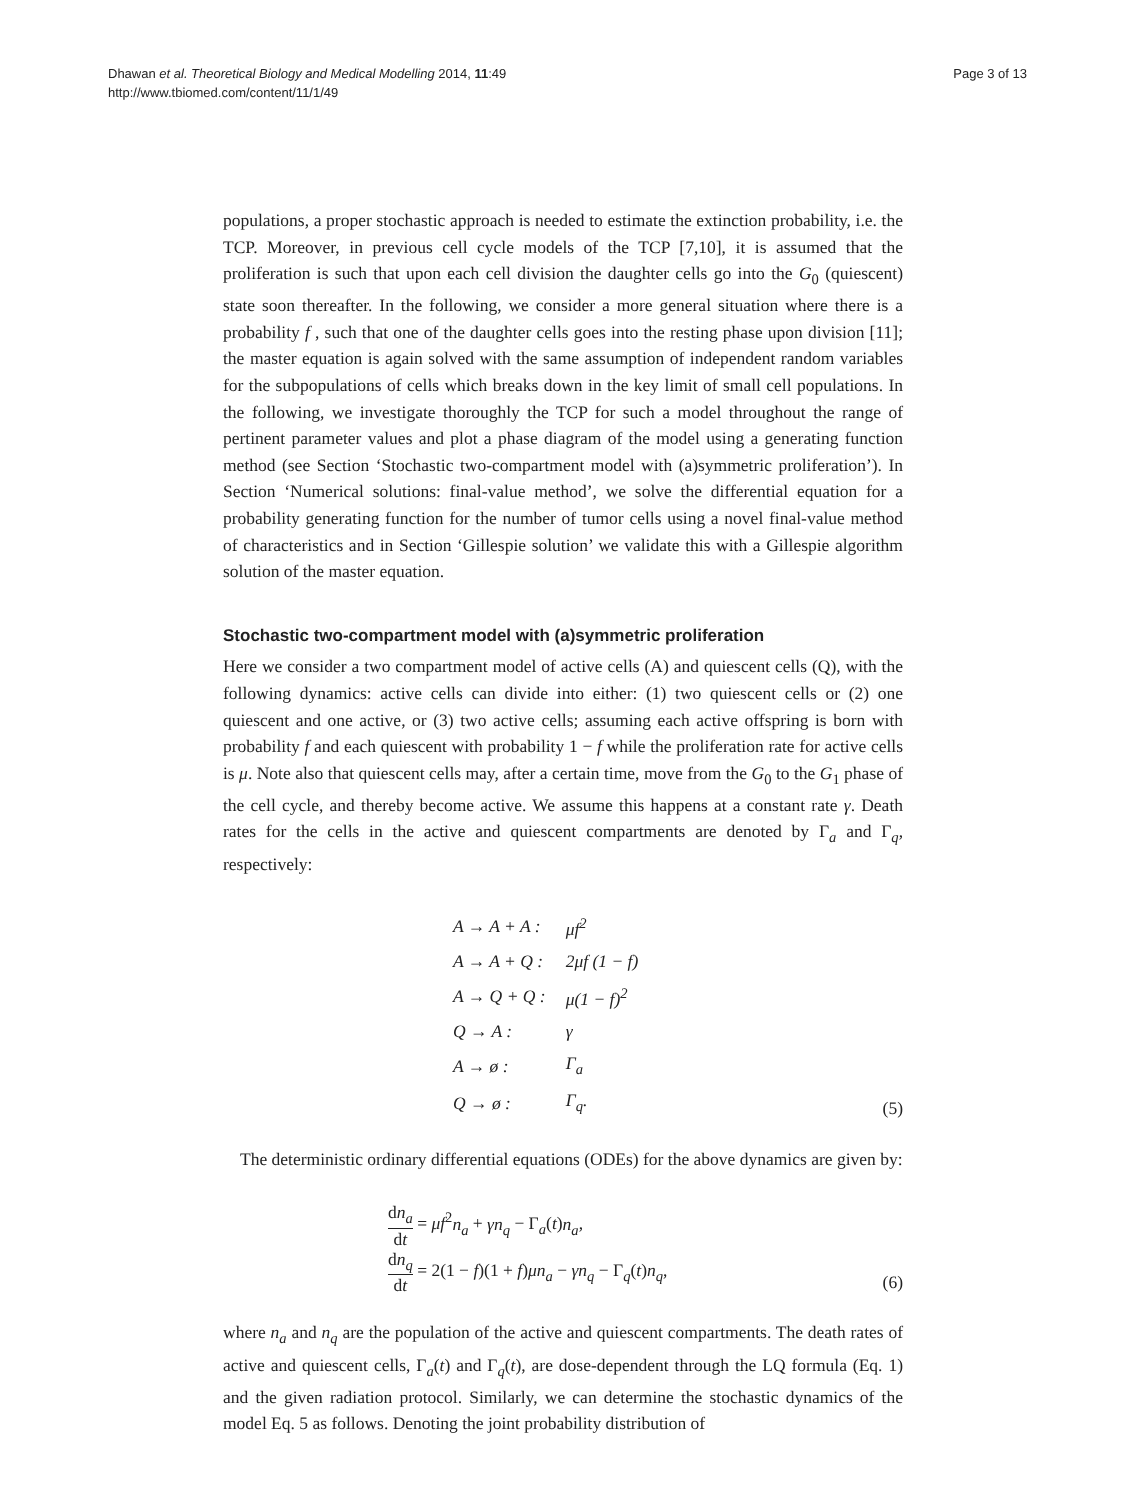Dhawan et al. Theoretical Biology and Medical Modelling 2014, 11:49
http://www.tbiomed.com/content/11/1/49
Page 3 of 13
populations, a proper stochastic approach is needed to estimate the extinction probability, i.e. the TCP. Moreover, in previous cell cycle models of the TCP [7,10], it is assumed that the proliferation is such that upon each cell division the daughter cells go into the G<sub>0</sub> (quiescent) state soon thereafter. In the following, we consider a more general situation where there is a probability f , such that one of the daughter cells goes into the resting phase upon division [11]; the master equation is again solved with the same assumption of independent random variables for the subpopulations of cells which breaks down in the key limit of small cell populations. In the following, we investigate thoroughly the TCP for such a model throughout the range of pertinent parameter values and plot a phase diagram of the model using a generating function method (see Section ‘Stochastic two-compartment model with (a)symmetric proliferation’). In Section ‘Numerical solutions: final-value method’, we solve the differential equation for a probability generating function for the number of tumor cells using a novel final-value method of characteristics and in Section ‘Gillespie solution’ we validate this with a Gillespie algorithm solution of the master equation.
Stochastic two-compartment model with (a)symmetric proliferation
Here we consider a two compartment model of active cells (A) and quiescent cells (Q), with the following dynamics: active cells can divide into either: (1) two quiescent cells or (2) one quiescent and one active, or (3) two active cells; assuming each active offspring is born with probability f and each quiescent with probability 1 − f while the proliferation rate for active cells is μ. Note also that quiescent cells may, after a certain time, move from the G<sub>0</sub> to the G<sub>1</sub> phase of the cell cycle, and thereby become active. We assume this happens at a constant rate γ. Death rates for the cells in the active and quiescent compartments are denoted by Γ<sub>a</sub> and Γ<sub>q</sub>, respectively:
| A → A + A : | μf<sup>2</sup> |
| A → A + Q : | 2μf (1 − f) |
| A → Q + Q : | μ(1 − f)<sup>2</sup> |
| Q → A : | γ |
| A → ø : | Γ<sub>a</sub> |
| Q → ø : | Γ<sub>q</sub>. |
(5)
The deterministic ordinary differential equations (ODEs) for the above dynamics are given by:
dn<sub>a</sub> dt = μf<sup>2</sup>n<sub>a</sub> + γn<sub>q</sub> − Γ<sub>a</sub>(t)n<sub>a</sub>,
dn<sub>q</sub> dt = 2(1 − f)(1 + f)μn<sub>a</sub> − γn<sub>q</sub> − Γ<sub>q</sub>(t)n<sub>q</sub>,
(6)
where n<sub>a</sub> and n<sub>q</sub> are the population of the active and quiescent compartments. The death rates of active and quiescent cells, Γ<sub>a</sub>(t) and Γ<sub>q</sub>(t), are dose-dependent through the LQ formula (Eq. 1) and the given radiation protocol. Similarly, we can determine the stochastic dynamics of the model Eq. 5 as follows. Denoting the joint probability distribution of